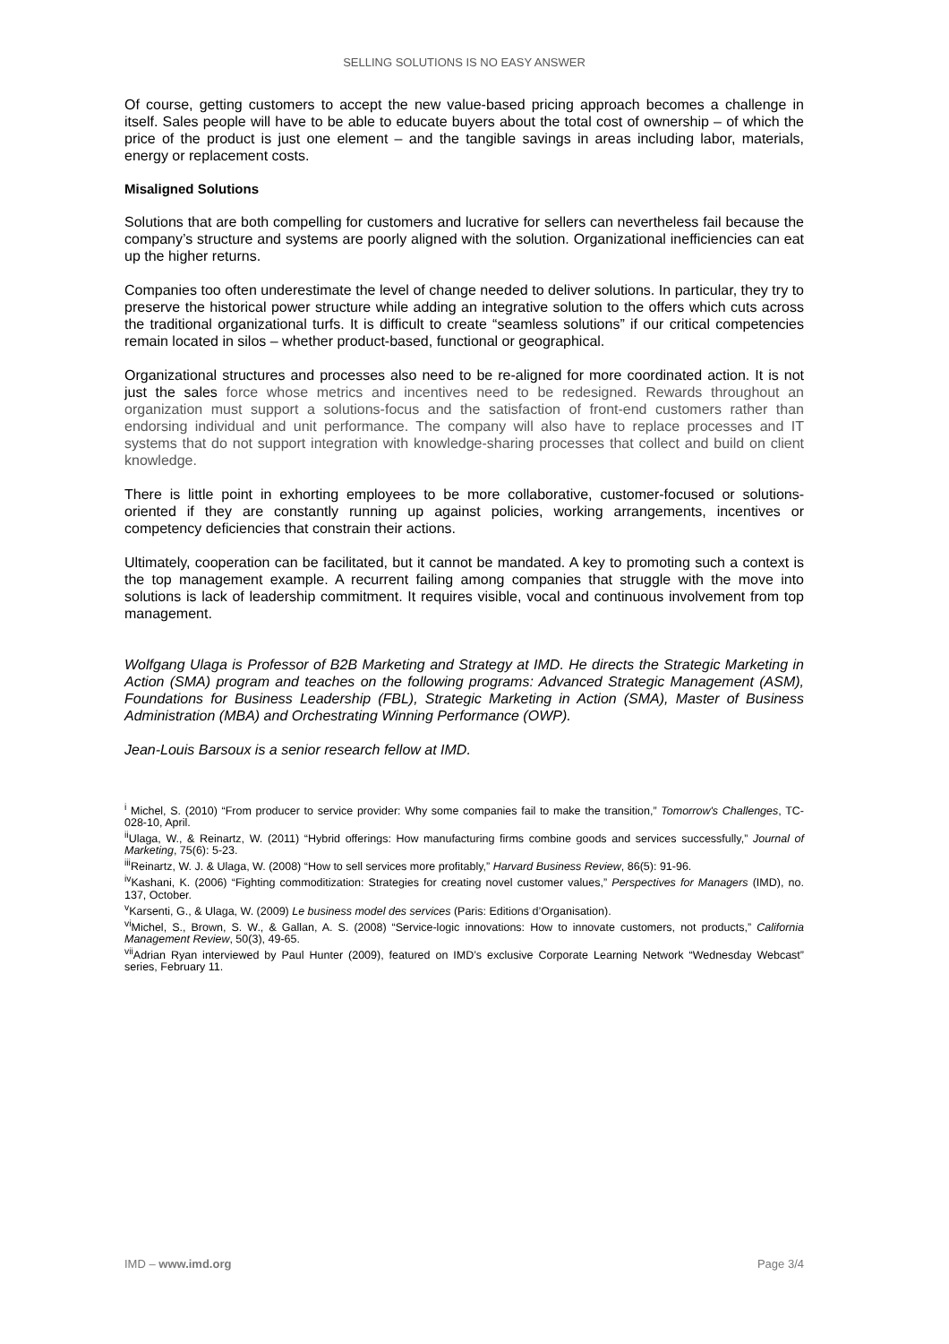SELLING SOLUTIONS IS NO EASY ANSWER
Of course, getting customers to accept the new value-based pricing approach becomes a challenge in itself. Sales people will have to be able to educate buyers about the total cost of ownership – of which the price of the product is just one element – and the tangible savings in areas including labor, materials, energy or replacement costs.
Misaligned Solutions
Solutions that are both compelling for customers and lucrative for sellers can nevertheless fail because the company’s structure and systems are poorly aligned with the solution. Organizational inefficiencies can eat up the higher returns.
Companies too often underestimate the level of change needed to deliver solutions. In particular, they try to preserve the historical power structure while adding an integrative solution to the offers which cuts across the traditional organizational turfs. It is difficult to create “seamless solutions” if our critical competencies remain located in silos – whether product-based, functional or geographical.
Organizational structures and processes also need to be re-aligned for more coordinated action. It is not just the sales force whose metrics and incentives need to be redesigned. Rewards throughout an organization must support a solutions-focus and the satisfaction of front-end customers rather than endorsing individual and unit performance. The company will also have to replace processes and IT systems that do not support integration with knowledge-sharing processes that collect and build on client knowledge.
There is little point in exhorting employees to be more collaborative, customer-focused or solutions-oriented if they are constantly running up against policies, working arrangements, incentives or competency deficiencies that constrain their actions.
Ultimately, cooperation can be facilitated, but it cannot be mandated. A key to promoting such a context is the top management example. A recurrent failing among companies that struggle with the move into solutions is lack of leadership commitment. It requires visible, vocal and continuous involvement from top management.
Wolfgang Ulaga is Professor of B2B Marketing and Strategy at IMD. He directs the Strategic Marketing in Action (SMA) program and teaches on the following programs: Advanced Strategic Management (ASM), Foundations for Business Leadership (FBL), Strategic Marketing in Action (SMA), Master of Business Administration (MBA) and Orchestrating Winning Performance (OWP).
Jean-Louis Barsoux is a senior research fellow at IMD.
<sup>i</sup> Michel, S. (2010) “From producer to service provider: Why some companies fail to make the transition,” Tomorrow's Challenges, TC-028-10, April.
<sup>ii</sup>Ulaga, W., & Reinartz, W. (2011) “Hybrid offerings: How manufacturing firms combine goods and services successfully,” Journal of Marketing, 75(6): 5-23.
<sup>iii</sup>Reinartz, W. J. & Ulaga, W. (2008) “How to sell services more profitably,” Harvard Business Review, 86(5): 91-96.
<sup>iv</sup>Kashani, K. (2006) “Fighting commoditization: Strategies for creating novel customer values,” Perspectives for Managers (IMD), no. 137, October.
<sup>v</sup> Karsenti, G., & Ulaga, W. (2009) Le business model des services (Paris: Editions d’Organisation).
<sup>vi</sup>Michel, S., Brown, S. W., & Gallan, A. S. (2008) “Service-logic innovations: How to innovate customers, not products,” California Management Review, 50(3), 49-65.
<sup>vii</sup>Adrian Ryan interviewed by Paul Hunter (2009), featured on IMD’s exclusive Corporate Learning Network “Wednesday Webcast” series, February 11.
IMD – www.imd.org Page 3/4